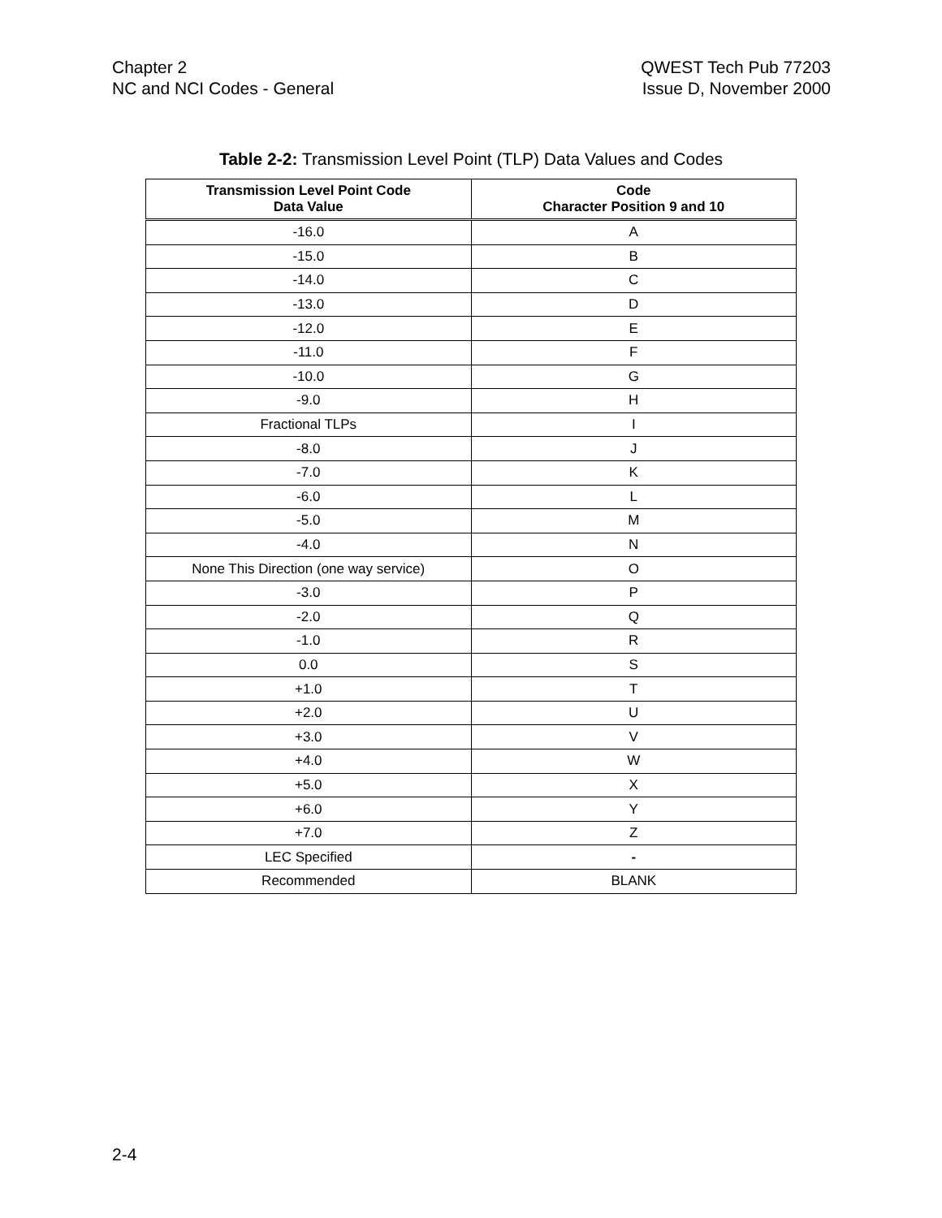Chapter 2
NC and NCI Codes - General
QWEST Tech Pub 77203
Issue D, November 2000
Table 2-2: Transmission Level Point (TLP) Data Values and Codes
| Transmission Level Point Code Data Value | Code Character Position 9 and 10 |
| --- | --- |
| -16.0 | A |
| -15.0 | B |
| -14.0 | C |
| -13.0 | D |
| -12.0 | E |
| -11.0 | F |
| -10.0 | G |
| -9.0 | H |
| Fractional TLPs | I |
| -8.0 | J |
| -7.0 | K |
| -6.0 | L |
| -5.0 | M |
| -4.0 | N |
| None This Direction (one way service) | O |
| -3.0 | P |
| -2.0 | Q |
| -1.0 | R |
| 0.0 | S |
| +1.0 | T |
| +2.0 | U |
| +3.0 | V |
| +4.0 | W |
| +5.0 | X |
| +6.0 | Y |
| +7.0 | Z |
| LEC Specified | - |
| Recommended | BLANK |
2-4